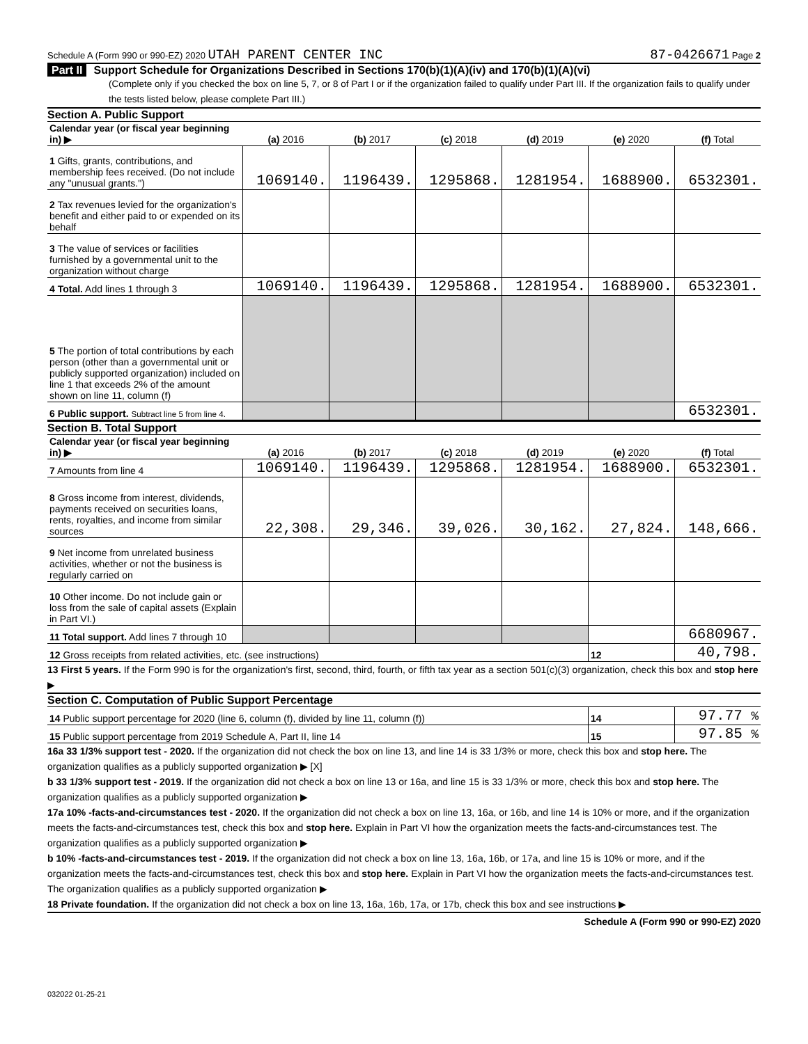Schedule A (Form 990 or 990-EZ) 2020 UTAH PARENT CENTER INC 87-0426671 Page 2
Part II Support Schedule for Organizations Described in Sections 170(b)(1)(A)(iv) and 170(b)(1)(A)(vi)
(Complete only if you checked the box on line 5, 7, or 8 of Part I or if the organization failed to qualify under Part III. If the organization fails to qualify under the tests listed below, please complete Part III.)
Section A. Public Support
| Calendar year (or fiscal year beginning in) ▶ | (a) 2016 | (b) 2017 | (c) 2018 | (d) 2019 | (e) 2020 | (f) Total |
| --- | --- | --- | --- | --- | --- | --- |
| 1 Gifts, grants, contributions, and membership fees received. (Do not include any "unusual grants.") | 1069140. | 1196439. | 1295868. | 1281954. | 1688900. | 6532301. |
| 2 Tax revenues levied for the organization's benefit and either paid to or expended on its behalf | | | | | | |
| 3 The value of services or facilities furnished by a governmental unit to the organization without charge | | | | | | |
| 4 Total. Add lines 1 through 3 | 1069140. | 1196439. | 1295868. | 1281954. | 1688900. | 6532301. |
| 5 The portion of total contributions by each person (other than a governmental unit or publicly supported organization) included on line 1 that exceeds 2% of the amount shown on line 11, column (f) | | | | | | |
| 6 Public support. Subtract line 5 from line 4. | | | | | | 6532301. |
Section B. Total Support
| Calendar year (or fiscal year beginning in) ▶ | (a) 2016 | (b) 2017 | (c) 2018 | (d) 2019 | (e) 2020 | (f) Total |
| --- | --- | --- | --- | --- | --- | --- |
| 7 Amounts from line 4 | 1069140. | 1196439. | 1295868. | 1281954. | 1688900. | 6532301. |
| 8 Gross income from interest, dividends, payments received on securities loans, rents, royalties, and income from similar sources | 22,308. | 29,346. | 39,026. | 30,162. | 27,824. | 148,666. |
| 9 Net income from unrelated business activities, whether or not the business is regularly carried on | | | | | | |
| 10 Other income. Do not include gain or loss from the sale of capital assets (Explain in Part VI.) | | | | | | |
| 11 Total support. Add lines 7 through 10 | | | | | | 6680967. |
| 12 Gross receipts from related activities, etc. (see instructions) | | | | | 12 | 40,798. |
13 First 5 years. If the Form 990 is for the organization's first, second, third, fourth, or fifth tax year as a section 501(c)(3) organization, check this box and stop here ▶
Section C. Computation of Public Support Percentage
| 14 Public support percentage for 2020 (line 6, column (f), divided by line 11, column (f)) | 14 | 97.77 % |
| 15 Public support percentage from 2019 Schedule A, Part II, line 14 | 15 | 97.85 % |
16a 33 1/3% support test - 2020. If the organization did not check the box on line 13, and line 14 is 33 1/3% or more, check this box and stop here. The organization qualifies as a publicly supported organization ▶ [X]
b 33 1/3% support test - 2019. If the organization did not check a box on line 13 or 16a, and line 15 is 33 1/3% or more, check this box and stop here. The organization qualifies as a publicly supported organization ▶
17a 10% -facts-and-circumstances test - 2020. If the organization did not check a box on line 13, 16a, or 16b, and line 14 is 10% or more, and if the organization meets the facts-and-circumstances test, check this box and stop here. Explain in Part VI how the organization meets the facts-and-circumstances test. The organization qualifies as a publicly supported organization ▶
b 10% -facts-and-circumstances test - 2019. If the organization did not check a box on line 13, 16a, 16b, or 17a, and line 15 is 10% or more, and if the organization meets the facts-and-circumstances test, check this box and stop here. Explain in Part VI how the organization meets the facts-and-circumstances test. The organization qualifies as a publicly supported organization ▶
18 Private foundation. If the organization did not check a box on line 13, 16a, 16b, 17a, or 17b, check this box and see instructions ▶
Schedule A (Form 990 or 990-EZ) 2020
032022 01-25-21